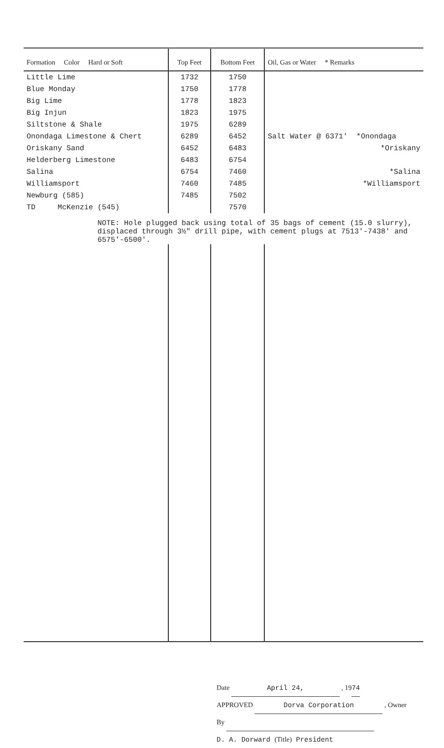| Formation Color Hard or Soft | Top Feet | Bottom Feet | Oil, Gas or Water * Remarks |
| --- | --- | --- | --- |
| Little Lime | 1732 | 1750 | |
| Blue Monday | 1750 | 1778 | |
| Big Lime | 1778 | 1823 | |
| Big Injun | 1823 | 1975 | |
| Siltstone & Shale | 1975 | 6289 | |
| Onondaga Limestone & Chert | 6289 | 6452 | Salt Water @ 6371' *Onondaga |
| Oriskany Sand | 6452 | 6483 | *Oriskany |
| Helderberg Limestone | 6483 | 6754 | |
| Salina | 6754 | 7460 | *Salina |
| Williamsport | 7460 | 7485 | *Williamsport |
| Newburg (585) | 7485 | 7502 | |
| TD McKenzie (545) | | 7570 | |
| NOTE: Hole plugged back using total of 35 bags of cement (15.0 slurry), displaced through 3½" drill pipe, with cement plugs at 7513'-7438' and 6575'-6500'. | | | |
Date April 24, , 1974
APPROVED Dorva Corporation , Owner
By
D. A. Dorward (Title) President